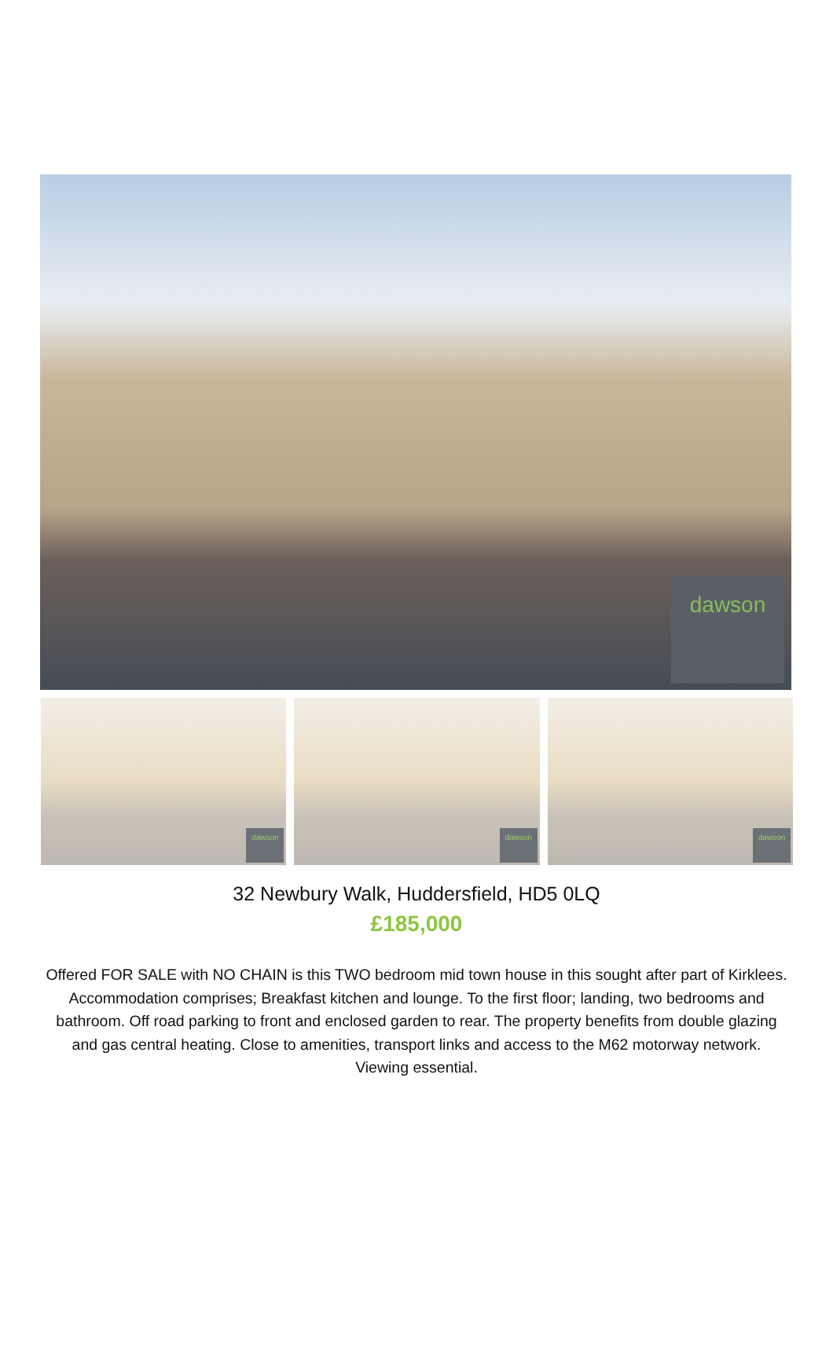dawson
dawson
dawson
dawson
32 Newbury Walk, Huddersfield, HD5 0LQ
£185,000
Offered FOR SALE with NO CHAIN is this TWO bedroom mid town house in this sought after part of Kirklees. Accommodation comprises; Breakfast kitchen and lounge. To the first floor; landing, two bedrooms and bathroom. Off road parking to front and enclosed garden to rear. The property benefits from double glazing and gas central heating. Close to amenities, transport links and access to the M62 motorway network. Viewing essential.